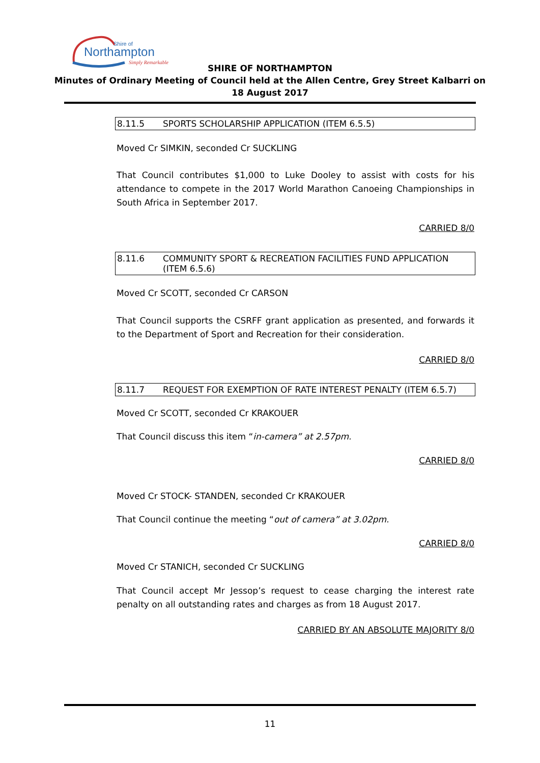Shire of
Northampton
Simply Remarkable
SHIRE OF NORTHAMPTON
Minutes of Ordinary Meeting of Council held at the Allen Centre, Grey Street Kalbarri on
18 August 2017
8.11.5 SPORTS SCHOLARSHIP APPLICATION (ITEM 6.5.5)
Moved Cr SIMKIN, seconded Cr SUCKLING
That Council contributes $1,000 to Luke Dooley to assist with costs for his attendance to compete in the 2017 World Marathon Canoeing Championships in South Africa in September 2017.
CARRIED 8/0
8.11.6 COMMUNITY SPORT & RECREATION FACILITIES FUND APPLICATION (ITEM 6.5.6)
Moved Cr SCOTT, seconded Cr CARSON
That Council supports the CSRFF grant application as presented, and forwards it to the Department of Sport and Recreation for their consideration.
CARRIED 8/0
8.11.7 REQUEST FOR EXEMPTION OF RATE INTEREST PENALTY (ITEM 6.5.7)
Moved Cr SCOTT, seconded Cr KRAKOUER
That Council discuss this item “in-camera” at 2.57pm.
CARRIED 8/0
Moved Cr STOCK- STANDEN, seconded Cr KRAKOUER
That Council continue the meeting “out of camera” at 3.02pm.
CARRIED 8/0
Moved Cr STANICH, seconded Cr SUCKLING
That Council accept Mr Jessop’s request to cease charging the interest rate penalty on all outstanding rates and charges as from 18 August 2017.
CARRIED BY AN ABSOLUTE MAJORITY 8/0
11